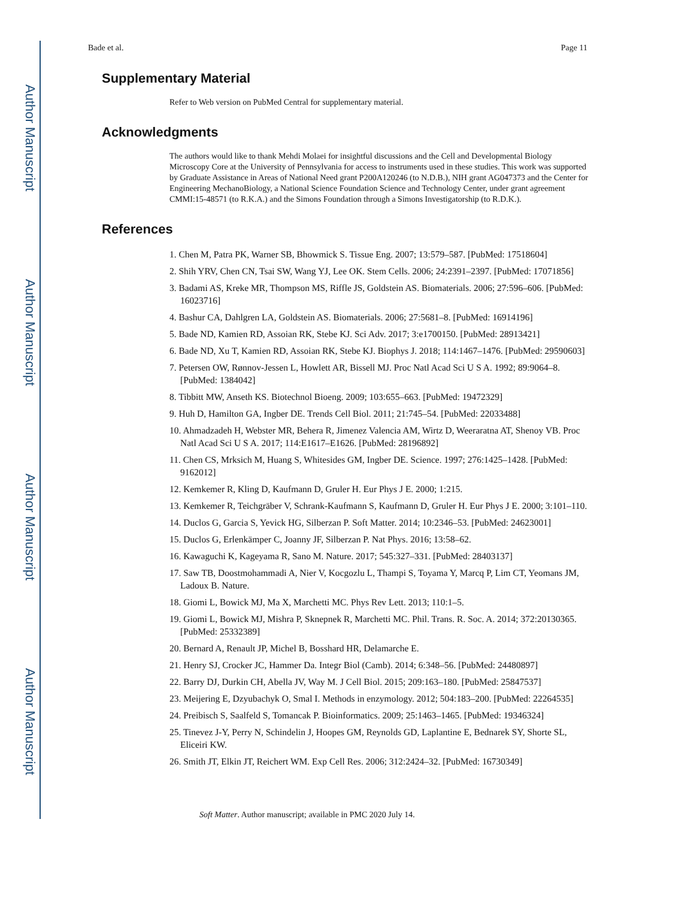Author Manuscript
Author Manuscript
Author Manuscript
Author Manuscript
Bade et al. Page 11
Supplementary Material
Refer to Web version on PubMed Central for supplementary material.
Acknowledgments
The authors would like to thank Mehdi Molaei for insightful discussions and the Cell and Developmental Biology Microscopy Core at the University of Pennsylvania for access to instruments used in these studies. This work was supported by Graduate Assistance in Areas of National Need grant P200A120246 (to N.D.B.), NIH grant AG047373 and the Center for Engineering MechanoBiology, a National Science Foundation Science and Technology Center, under grant agreement CMMI:15-48571 (to R.K.A.) and the Simons Foundation through a Simons Investigatorship (to R.D.K.).
References
1. Chen M, Patra PK, Warner SB, Bhowmick S. Tissue Eng. 2007; 13:579–587. [PubMed: 17518604]
2. Shih YRV, Chen CN, Tsai SW, Wang YJ, Lee OK. Stem Cells. 2006; 24:2391–2397. [PubMed: 17071856]
3. Badami AS, Kreke MR, Thompson MS, Riffle JS, Goldstein AS. Biomaterials. 2006; 27:596–606. [PubMed: 16023716]
4. Bashur CA, Dahlgren LA, Goldstein AS. Biomaterials. 2006; 27:5681–8. [PubMed: 16914196]
5. Bade ND, Kamien RD, Assoian RK, Stebe KJ. Sci Adv. 2017; 3:e1700150. [PubMed: 28913421]
6. Bade ND, Xu T, Kamien RD, Assoian RK, Stebe KJ. Biophys J. 2018; 114:1467–1476. [PubMed: 29590603]
7. Petersen OW, Rønnov-Jessen L, Howlett AR, Bissell MJ. Proc Natl Acad Sci U S A. 1992; 89:9064–8. [PubMed: 1384042]
8. Tibbitt MW, Anseth KS. Biotechnol Bioeng. 2009; 103:655–663. [PubMed: 19472329]
9. Huh D, Hamilton GA, Ingber DE. Trends Cell Biol. 2011; 21:745–54. [PubMed: 22033488]
10. Ahmadzadeh H, Webster MR, Behera R, Jimenez Valencia AM, Wirtz D, Weeraratna AT, Shenoy VB. Proc Natl Acad Sci U S A. 2017; 114:E1617–E1626. [PubMed: 28196892]
11. Chen CS, Mrksich M, Huang S, Whitesides GM, Ingber DE. Science. 1997; 276:1425–1428. [PubMed: 9162012]
12. Kemkemer R, Kling D, Kaufmann D, Gruler H. Eur Phys J E. 2000; 1:215.
13. Kemkemer R, Teichgräber V, Schrank-Kaufmann S, Kaufmann D, Gruler H. Eur Phys J E. 2000; 3:101–110.
14. Duclos G, Garcia S, Yevick HG, Silberzan P. Soft Matter. 2014; 10:2346–53. [PubMed: 24623001]
15. Duclos G, Erlenkämper C, Joanny JF, Silberzan P. Nat Phys. 2016; 13:58–62.
16. Kawaguchi K, Kageyama R, Sano M. Nature. 2017; 545:327–331. [PubMed: 28403137]
17. Saw TB, Doostmohammadi A, Nier V, Kocgozlu L, Thampi S, Toyama Y, Marcq P, Lim CT, Yeomans JM, Ladoux B. Nature.
18. Giomi L, Bowick MJ, Ma X, Marchetti MC. Phys Rev Lett. 2013; 110:1–5.
19. Giomi L, Bowick MJ, Mishra P, Sknepnek R, Marchetti MC. Phil. Trans. R. Soc. A. 2014; 372:20130365. [PubMed: 25332389]
20. Bernard A, Renault JP, Michel B, Bosshard HR, Delamarche E.
21. Henry SJ, Crocker JC, Hammer Da. Integr Biol (Camb). 2014; 6:348–56. [PubMed: 24480897]
22. Barry DJ, Durkin CH, Abella JV, Way M. J Cell Biol. 2015; 209:163–180. [PubMed: 25847537]
23. Meijering E, Dzyubachyk O, Smal I. Methods in enzymology. 2012; 504:183–200. [PubMed: 22264535]
24. Preibisch S, Saalfeld S, Tomancak P. Bioinformatics. 2009; 25:1463–1465. [PubMed: 19346324]
25. Tinevez J-Y, Perry N, Schindelin J, Hoopes GM, Reynolds GD, Laplantine E, Bednarek SY, Shorte SL, Eliceiri KW.
26. Smith JT, Elkin JT, Reichert WM. Exp Cell Res. 2006; 312:2424–32. [PubMed: 16730349]
Soft Matter. Author manuscript; available in PMC 2020 July 14.